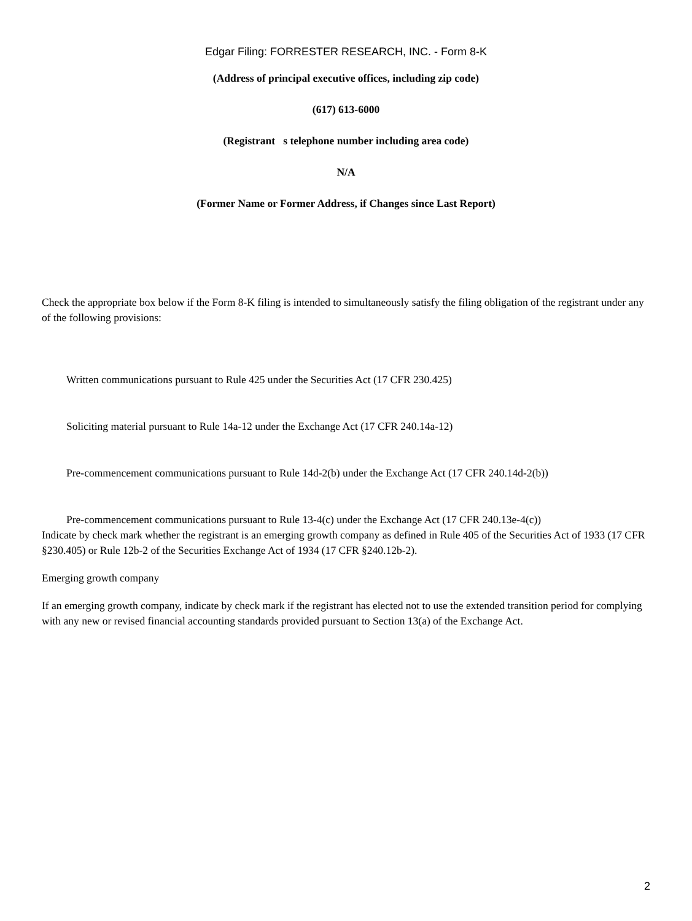Edgar Filing: FORRESTER RESEARCH, INC. - Form 8-K
(Address of principal executive offices, including zip code)
(617) 613-6000
(Registrant s telephone number including area code)
N/A
(Former Name or Former Address, if Changes since Last Report)
Check the appropriate box below if the Form 8-K filing is intended to simultaneously satisfy the filing obligation of the registrant under any of the following provisions:
Written communications pursuant to Rule 425 under the Securities Act (17 CFR 230.425)
Soliciting material pursuant to Rule 14a-12 under the Exchange Act (17 CFR 240.14a-12)
Pre-commencement communications pursuant to Rule 14d-2(b) under the Exchange Act (17 CFR 240.14d-2(b))
Pre-commencement communications pursuant to Rule 13-4(c) under the Exchange Act (17 CFR 240.13e-4(c))
Indicate by check mark whether the registrant is an emerging growth company as defined in Rule 405 of the Securities Act of 1933 (17 CFR §230.405) or Rule 12b-2 of the Securities Exchange Act of 1934 (17 CFR §240.12b-2).
Emerging growth company
If an emerging growth company, indicate by check mark if the registrant has elected not to use the extended transition period for complying with any new or revised financial accounting standards provided pursuant to Section 13(a) of the Exchange Act.
2